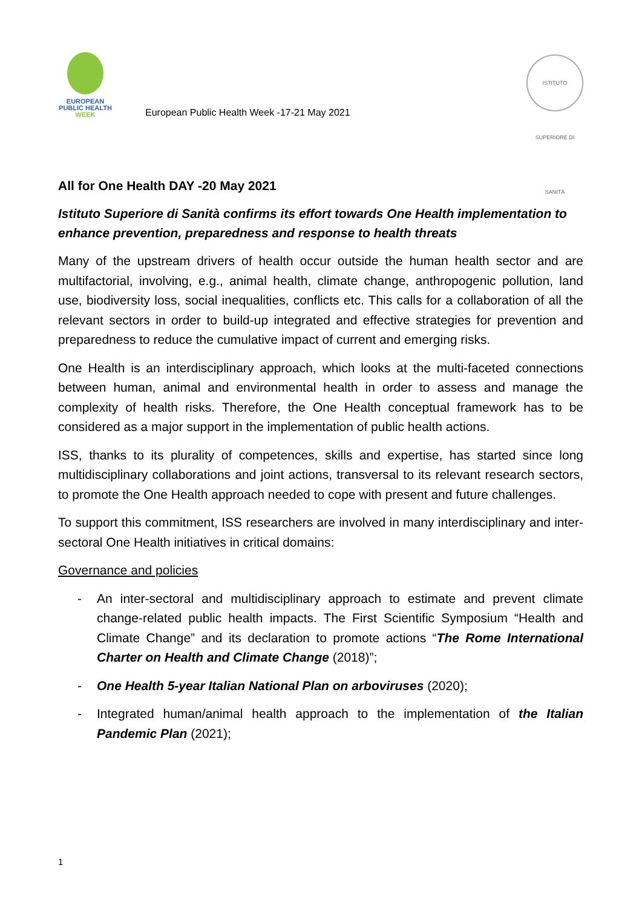EUROPEAN PUBLIC HEALTH WEEK
European Public Health Week -17-21 May 2021
ISTITUTO SUPERIORE DI SANITÀ
All for One Health DAY -20 May 2021
Istituto Superiore di Sanità confirms its effort towards One Health implementation to enhance prevention, preparedness and response to health threats
Many of the upstream drivers of health occur outside the human health sector and are multifactorial, involving, e.g., animal health, climate change, anthropogenic pollution, land use, biodiversity loss, social inequalities, conflicts etc. This calls for a collaboration of all the relevant sectors in order to build-up integrated and effective strategies for prevention and preparedness to reduce the cumulative impact of current and emerging risks.
One Health is an interdisciplinary approach, which looks at the multi-faceted connections between human, animal and environmental health in order to assess and manage the complexity of health risks. Therefore, the One Health conceptual framework has to be considered as a major support in the implementation of public health actions.
ISS, thanks to its plurality of competences, skills and expertise, has started since long multidisciplinary collaborations and joint actions, transversal to its relevant research sectors, to promote the One Health approach needed to cope with present and future challenges.
To support this commitment, ISS researchers are involved in many interdisciplinary and inter-sectoral One Health initiatives in critical domains:
Governance and policies
- An inter-sectoral and multidisciplinary approach to estimate and prevent climate change-related public health impacts. The First Scientific Symposium “Health and Climate Change” and its declaration to promote actions “The Rome International Charter on Health and Climate Change (2018)”;
- One Health 5-year Italian National Plan on arboviruses (2020);
- Integrated human/animal health approach to the implementation of the Italian Pandemic Plan (2021);
1